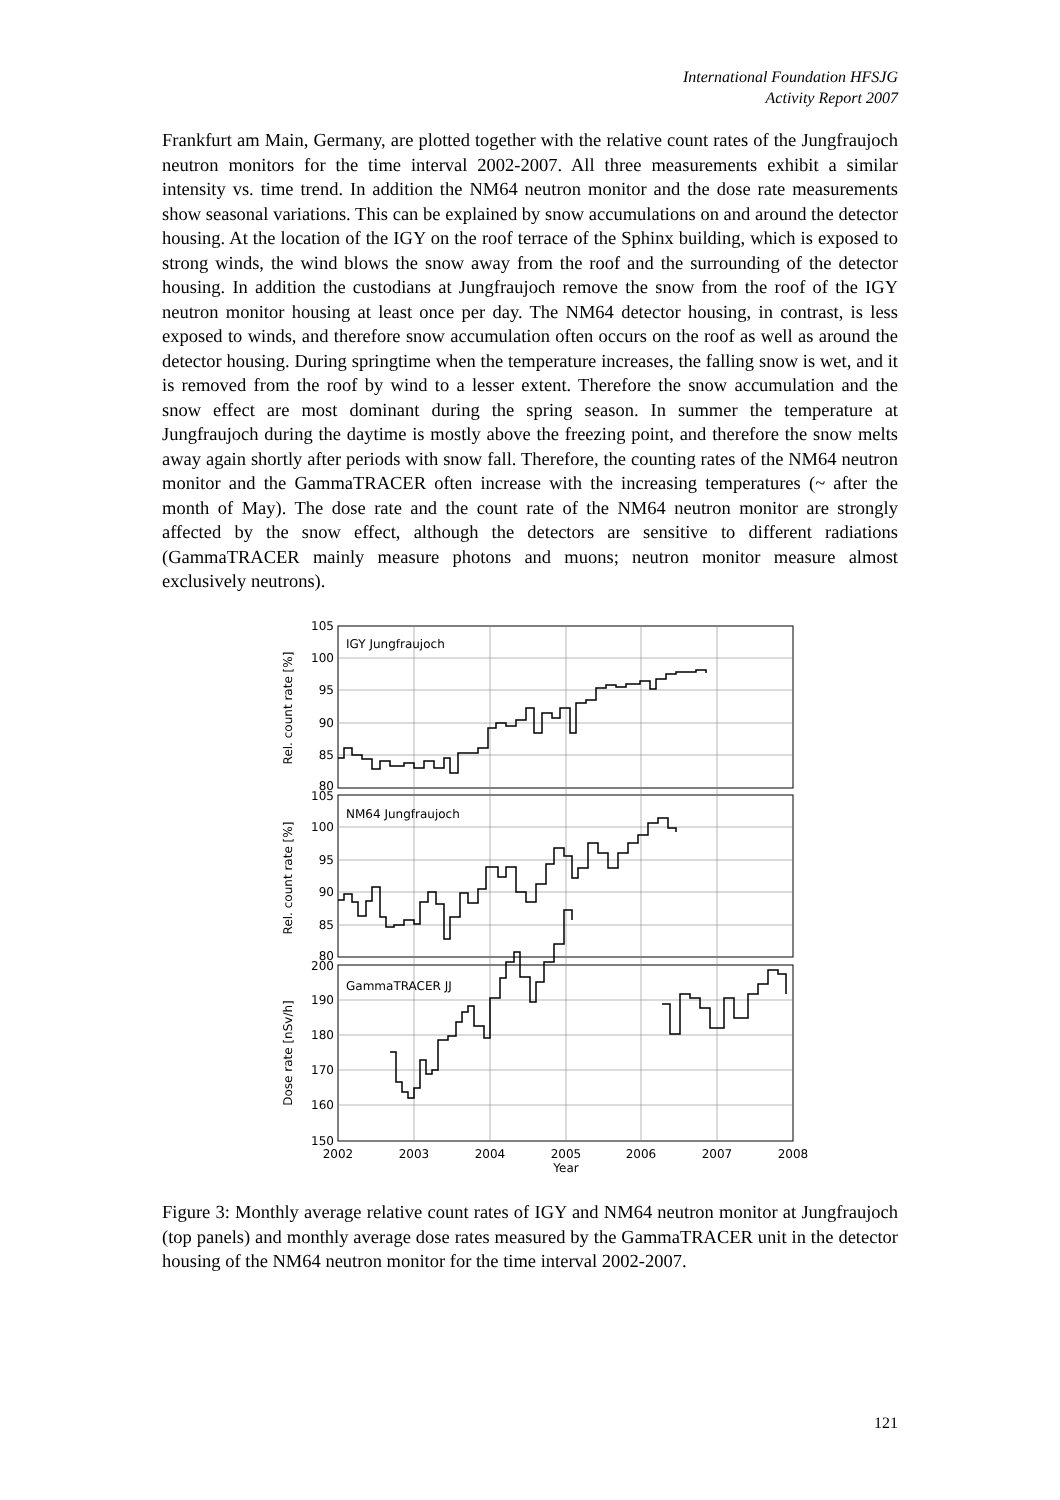International Foundation HFSJG
Activity Report 2007
Frankfurt am Main, Germany, are plotted together with the relative count rates of the Jungfraujoch neutron monitors for the time interval 2002-2007. All three measurements exhibit a similar intensity vs. time trend. In addition the NM64 neutron monitor and the dose rate measurements show seasonal variations. This can be explained by snow accumulations on and around the detector housing. At the location of the IGY on the roof terrace of the Sphinx building, which is exposed to strong winds, the wind blows the snow away from the roof and the surrounding of the detector housing. In addition the custodians at Jungfraujoch remove the snow from the roof of the IGY neutron monitor housing at least once per day. The NM64 detector housing, in contrast, is less exposed to winds, and therefore snow accumulation often occurs on the roof as well as around the detector housing. During springtime when the temperature increases, the falling snow is wet, and it is removed from the roof by wind to a lesser extent. Therefore the snow accumulation and the snow effect are most dominant during the spring season. In summer the temperature at Jungfraujoch during the daytime is mostly above the freezing point, and therefore the snow melts away again shortly after periods with snow fall. Therefore, the counting rates of the NM64 neutron monitor and the GammaTRACER often increase with the increasing temperatures (~ after the month of May). The dose rate and the count rate of the NM64 neutron monitor are strongly affected by the snow effect, although the detectors are sensitive to different radiations (GammaTRACER mainly measure photons and muons; neutron monitor measure almost exclusively neutrons).
105
100
95
90
85
80
105
100
95
90
85
80
200
190
180
170
160
150
IGY Jungfraujoch
NM64 Jungfraujoch
GammaTRACER JJ
2002
2003
2004
2005
2006
2007
2008
Year
Rel. count rate [%]
Rel. count rate [%]
Dose rate [nSv/h]
Figure 3: Monthly average relative count rates of IGY and NM64 neutron monitor at Jungfraujoch (top panels) and monthly average dose rates measured by the GammaTRACER unit in the detector housing of the NM64 neutron monitor for the time interval 2002-2007.
121